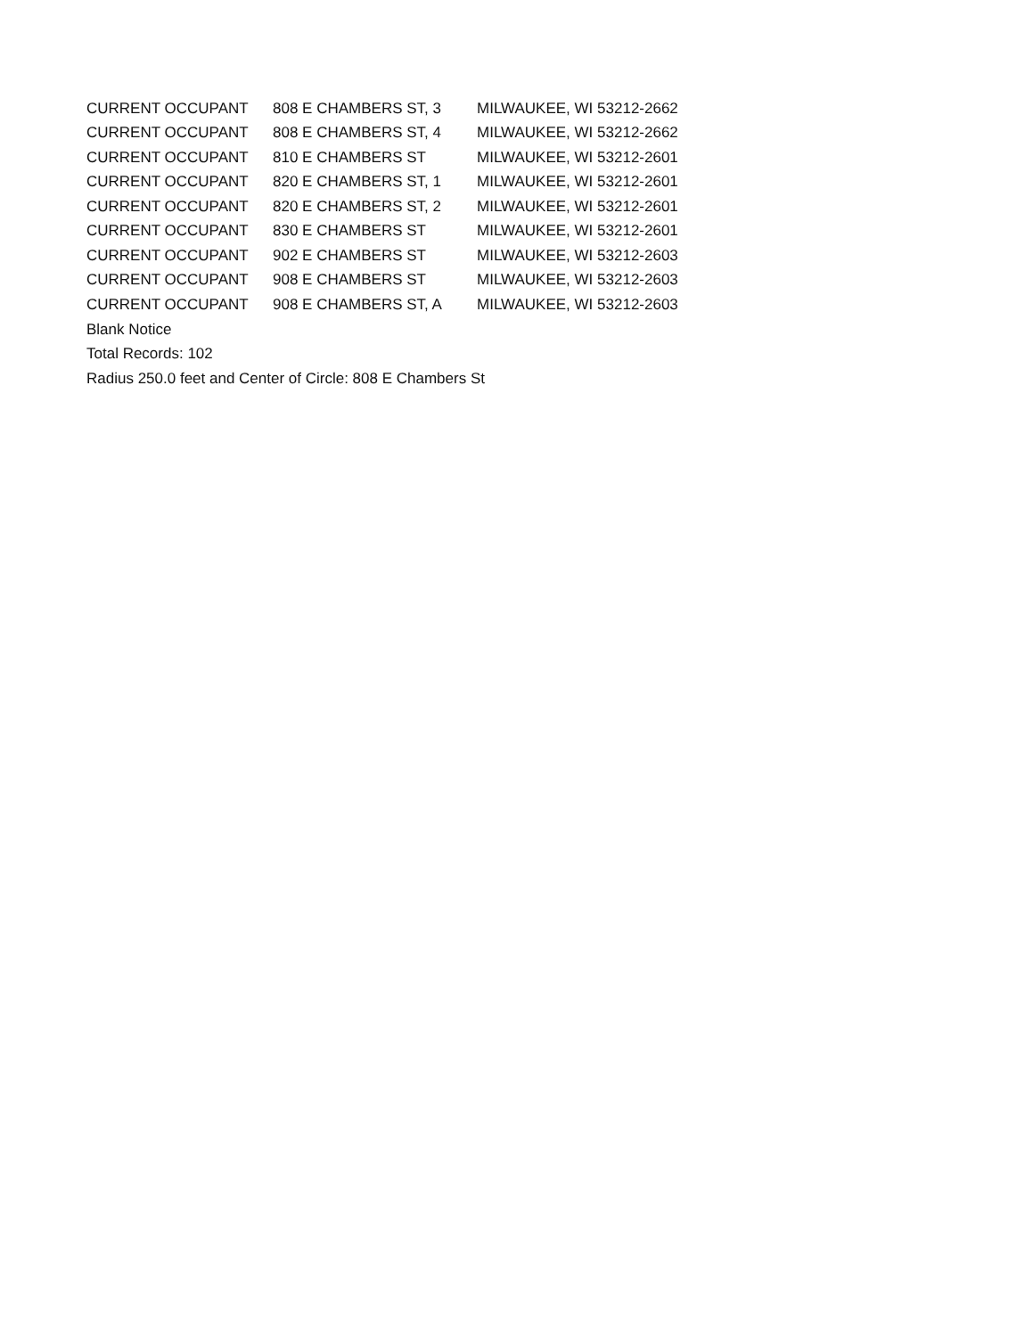| CURRENT OCCUPANT | 808 E CHAMBERS ST, 3 | MILWAUKEE, WI 53212-2662 |
| CURRENT OCCUPANT | 808 E CHAMBERS ST, 4 | MILWAUKEE, WI 53212-2662 |
| CURRENT OCCUPANT | 810 E CHAMBERS ST | MILWAUKEE, WI 53212-2601 |
| CURRENT OCCUPANT | 820 E CHAMBERS ST, 1 | MILWAUKEE, WI 53212-2601 |
| CURRENT OCCUPANT | 820 E CHAMBERS ST, 2 | MILWAUKEE, WI 53212-2601 |
| CURRENT OCCUPANT | 830 E CHAMBERS ST | MILWAUKEE, WI 53212-2601 |
| CURRENT OCCUPANT | 902 E CHAMBERS ST | MILWAUKEE, WI 53212-2603 |
| CURRENT OCCUPANT | 908 E CHAMBERS ST | MILWAUKEE, WI 53212-2603 |
| CURRENT OCCUPANT | 908 E CHAMBERS ST, A | MILWAUKEE, WI 53212-2603 |
Blank Notice
Total Records: 102
Radius 250.0 feet and Center of Circle: 808 E Chambers St